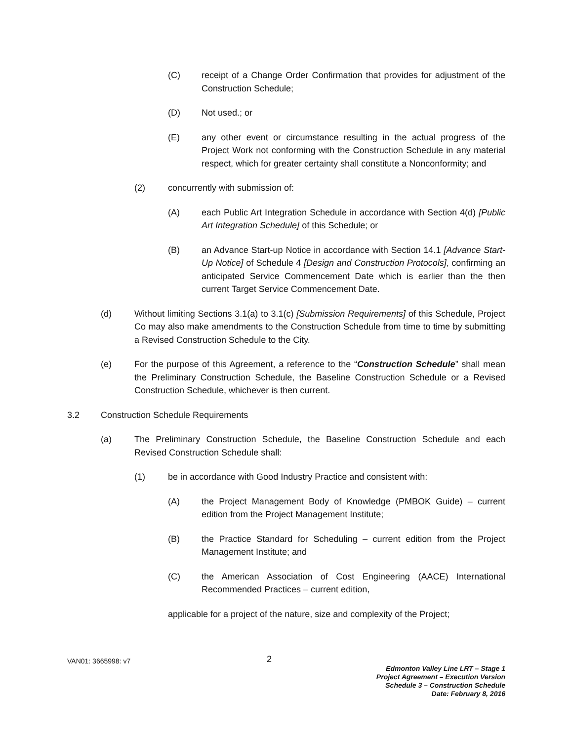(C) receipt of a Change Order Confirmation that provides for adjustment of the Construction Schedule;
(D) Not used.; or
(E) any other event or circumstance resulting in the actual progress of the Project Work not conforming with the Construction Schedule in any material respect, which for greater certainty shall constitute a Nonconformity; and
(2) concurrently with submission of:
(A) each Public Art Integration Schedule in accordance with Section 4(d) [Public Art Integration Schedule] of this Schedule; or
(B) an Advance Start-up Notice in accordance with Section 14.1 [Advance Start-Up Notice] of Schedule 4 [Design and Construction Protocols], confirming an anticipated Service Commencement Date which is earlier than the then current Target Service Commencement Date.
(d) Without limiting Sections 3.1(a) to 3.1(c) [Submission Requirements] of this Schedule, Project Co may also make amendments to the Construction Schedule from time to time by submitting a Revised Construction Schedule to the City.
(e) For the purpose of this Agreement, a reference to the “Construction Schedule” shall mean the Preliminary Construction Schedule, the Baseline Construction Schedule or a Revised Construction Schedule, whichever is then current.
3.2 Construction Schedule Requirements
(a) The Preliminary Construction Schedule, the Baseline Construction Schedule and each Revised Construction Schedule shall:
(1) be in accordance with Good Industry Practice and consistent with:
(A) the Project Management Body of Knowledge (PMBOK Guide) – current edition from the Project Management Institute;
(B) the Practice Standard for Scheduling – current edition from the Project Management Institute; and
(C) the American Association of Cost Engineering (AACE) International Recommended Practices – current edition,
applicable for a project of the nature, size and complexity of the Project;
VAN01: 3665998: v7 2
Edmonton Valley Line LRT – Stage 1
Project Agreement – Execution Version
Schedule 3 – Construction Schedule
Date: February 8, 2016